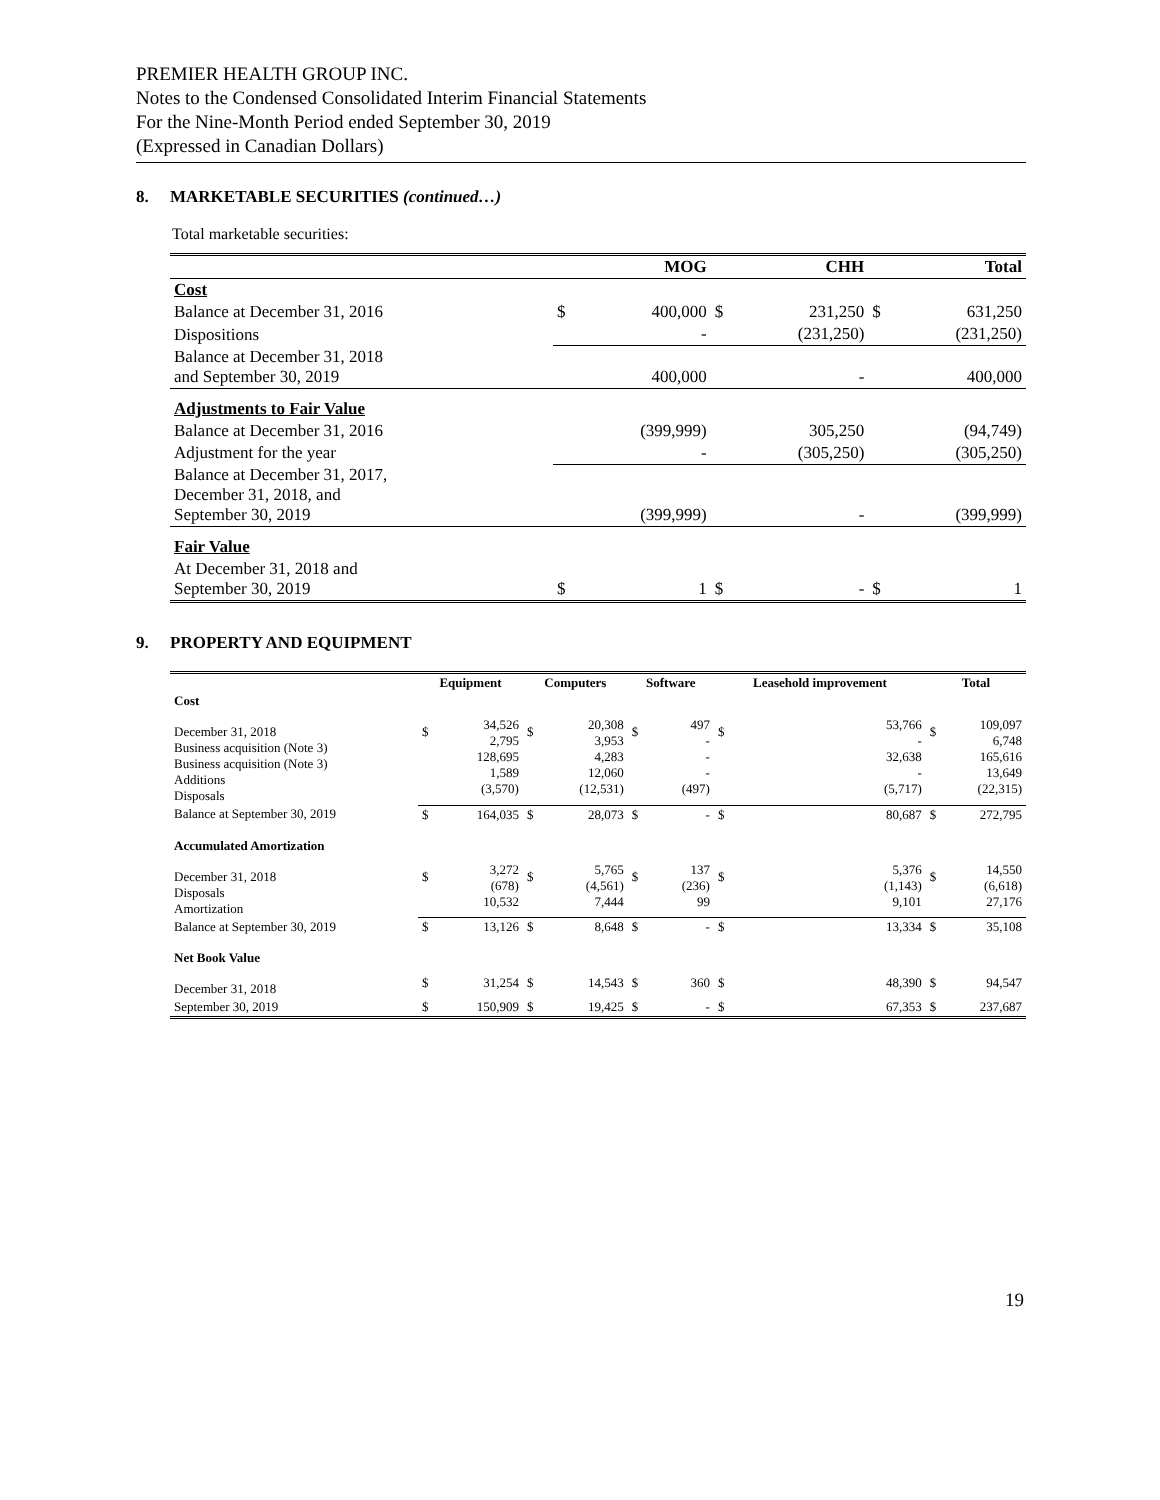PREMIER HEALTH GROUP INC.
Notes to the Condensed Consolidated Interim Financial Statements
For the Nine-Month Period ended September 30, 2019
(Expressed in Canadian Dollars)
8. MARKETABLE SECURITIES (continued…)
Total marketable securities:
| | | MOG | | CHH | | Total |
| --- | --- | --- | --- | --- | --- | --- |
| Cost | | | | | | |
| Balance at December 31, 2016 | $ | 400,000 | $ | 231,250 | $ | 631,250 |
| Dispositions | | - | | (231,250) | | (231,250) |
| Balance at December 31, 2018 and September 30, 2019 | | 400,000 | | - | | 400,000 |
| Adjustments to Fair Value | | | | | | |
| Balance at December 31, 2016 | | (399,999) | | 305,250 | | (94,749) |
| Adjustment for the year | | - | | (305,250) | | (305,250) |
| Balance at December 31, 2017, December 31, 2018, and September 30, 2019 | | (399,999) | | - | | (399,999) |
| Fair Value | | | | | | |
| At December 31, 2018 and September 30, 2019 | $ | 1 | $ | - | $ | 1 |
9. PROPERTY AND EQUIPMENT
| | Equipment | | Computers | | Software | | Leasehold improvement | | Total | |
| --- | --- | --- | --- | --- | --- | --- | --- | --- | --- | --- |
| Cost | | | | | | | | | | |
| December 31, 2018 Business acquisition (Note 3) Business acquisition (Note 3) Additions Disposals | $ | 34,526 2,795 128,695 1,589 (3,570) | $ | 20,308 3,953 4,283 12,060 (12,531) | $ | 497 - - - (497) | $ | 53,766 - 32,638 - (5,717) | $ | 109,097 6,748 165,616 13,649 (22,315) |
| Balance at September 30, 2019 | $ | 164,035 | $ | 28,073 | $ | - | $ | 80,687 | $ | 272,795 |
| Accumulated Amortization | | | | | | | | | | |
| December 31, 2018 Disposals Amortization | $ | 3,272 (678) 10,532 | $ | 5,765 (4,561) 7,444 | $ | 137 (236) 99 | $ | 5,376 (1,143) 9,101 | $ | 14,550 (6,618) 27,176 |
| Balance at September 30, 2019 | $ | 13,126 | $ | 8,648 | $ | - | $ | 13,334 | $ | 35,108 |
| Net Book Value | | | | | | | | | | |
| December 31, 2018 | $ | 31,254 | $ | 14,543 | $ | 360 | $ | 48,390 | $ | 94,547 |
| September 30, 2019 | $ | 150,909 | $ | 19,425 | $ | - | $ | 67,353 | $ | 237,687 |
19